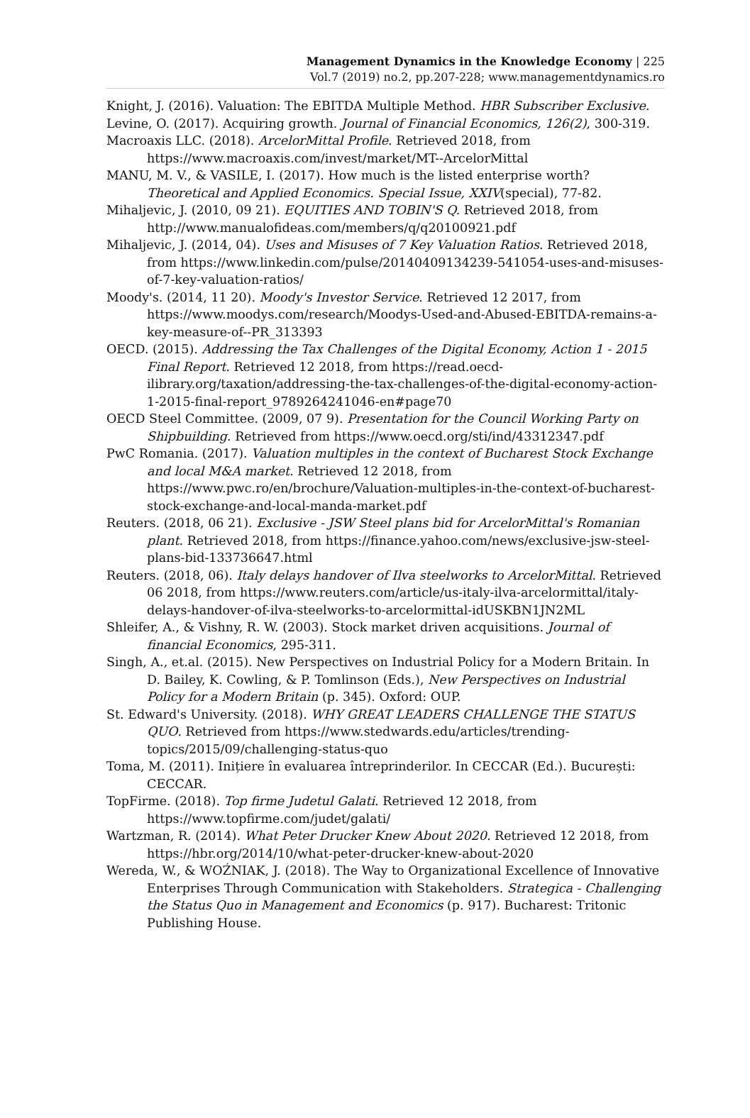Management Dynamics in the Knowledge Economy | 225
Vol.7 (2019) no.2, pp.207-228; www.managementdynamics.ro
Knight, J. (2016). Valuation: The EBITDA Multiple Method. HBR Subscriber Exclusive.
Levine, O. (2017). Acquiring growth. Journal of Financial Economics, 126(2), 300-319.
Macroaxis LLC. (2018). ArcelorMittal Profile. Retrieved 2018, from https://www.macroaxis.com/invest/market/MT--ArcelorMittal
MANU, M. V., & VASILE, I. (2017). How much is the listed enterprise worth? Theoretical and Applied Economics. Special Issue, XXIV(special), 77-82.
Mihaljevic, J. (2010, 09 21). EQUITIES AND TOBIN'S Q. Retrieved 2018, from http://www.manualofideas.com/members/q/q20100921.pdf
Mihaljevic, J. (2014, 04). Uses and Misuses of 7 Key Valuation Ratios. Retrieved 2018, from https://www.linkedin.com/pulse/20140409134239-541054-uses-and-misuses-of-7-key-valuation-ratios/
Moody's. (2014, 11 20). Moody's Investor Service. Retrieved 12 2017, from https://www.moodys.com/research/Moodys-Used-and-Abused-EBITDA-remains-a-key-measure-of--PR_313393
OECD. (2015). Addressing the Tax Challenges of the Digital Economy, Action 1 - 2015 Final Report. Retrieved 12 2018, from https://read.oecd-ilibrary.org/taxation/addressing-the-tax-challenges-of-the-digital-economy-action-1-2015-final-report_9789264241046-en#page70
OECD Steel Committee. (2009, 07 9). Presentation for the Council Working Party on Shipbuilding. Retrieved from https://www.oecd.org/sti/ind/43312347.pdf
PwC Romania. (2017). Valuation multiples in the context of Bucharest Stock Exchange and local M&A market. Retrieved 12 2018, from https://www.pwc.ro/en/brochure/Valuation-multiples-in-the-context-of-bucharest-stock-exchange-and-local-manda-market.pdf
Reuters. (2018, 06 21). Exclusive - JSW Steel plans bid for ArcelorMittal's Romanian plant. Retrieved 2018, from https://finance.yahoo.com/news/exclusive-jsw-steel-plans-bid-133736647.html
Reuters. (2018, 06). Italy delays handover of Ilva steelworks to ArcelorMittal. Retrieved 06 2018, from https://www.reuters.com/article/us-italy-ilva-arcelormittal/italy-delays-handover-of-ilva-steelworks-to-arcelormittal-idUSKBN1JN2ML
Shleifer, A., & Vishny, R. W. (2003). Stock market driven acquisitions. Journal of financial Economics, 295-311.
Singh, A., et.al. (2015). New Perspectives on Industrial Policy for a Modern Britain. In D. Bailey, K. Cowling, & P. Tomlinson (Eds.), New Perspectives on Industrial Policy for a Modern Britain (p. 345). Oxford: OUP.
St. Edward's University. (2018). WHY GREAT LEADERS CHALLENGE THE STATUS QUO. Retrieved from https://www.stedwards.edu/articles/trending-topics/2015/09/challenging-status-quo
Toma, M. (2011). Inițiere în evaluarea întreprinderilor. In CECCAR (Ed.). București: CECCAR.
TopFirme. (2018). Top firme Judetul Galati. Retrieved 12 2018, from https://www.topfirme.com/judet/galati/
Wartzman, R. (2014). What Peter Drucker Knew About 2020. Retrieved 12 2018, from https://hbr.org/2014/10/what-peter-drucker-knew-about-2020
Wereda, W., & WOŹNIAK, J. (2018). The Way to Organizational Excellence of Innovative Enterprises Through Communication with Stakeholders. Strategica - Challenging the Status Quo in Management and Economics (p. 917). Bucharest: Tritonic Publishing House.